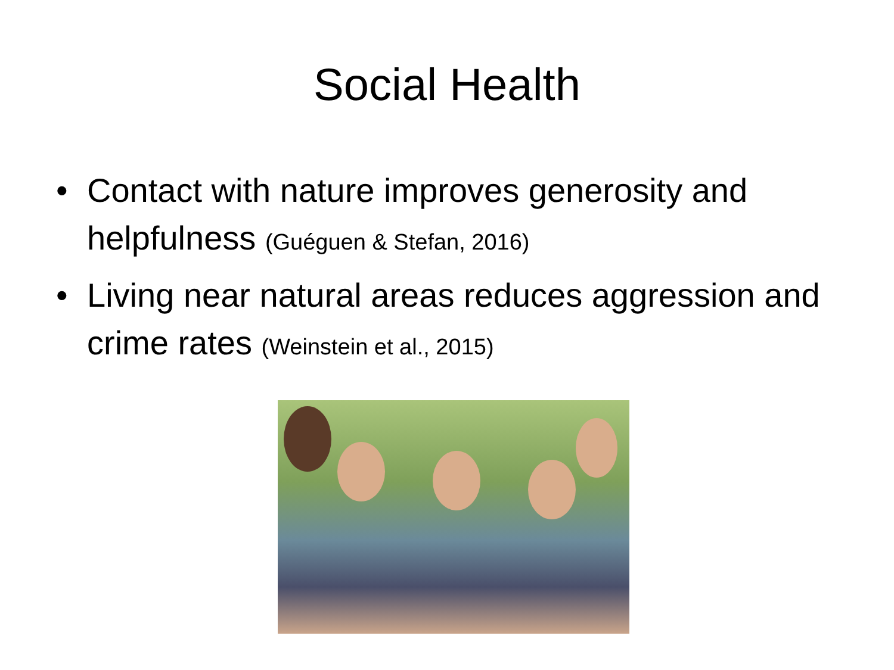Social Health
• Contact with nature improves generosity and helpfulness (Guéguen & Stefan, 2016)
• Living near natural areas reduces aggression and crime rates (Weinstein et al., 2015)